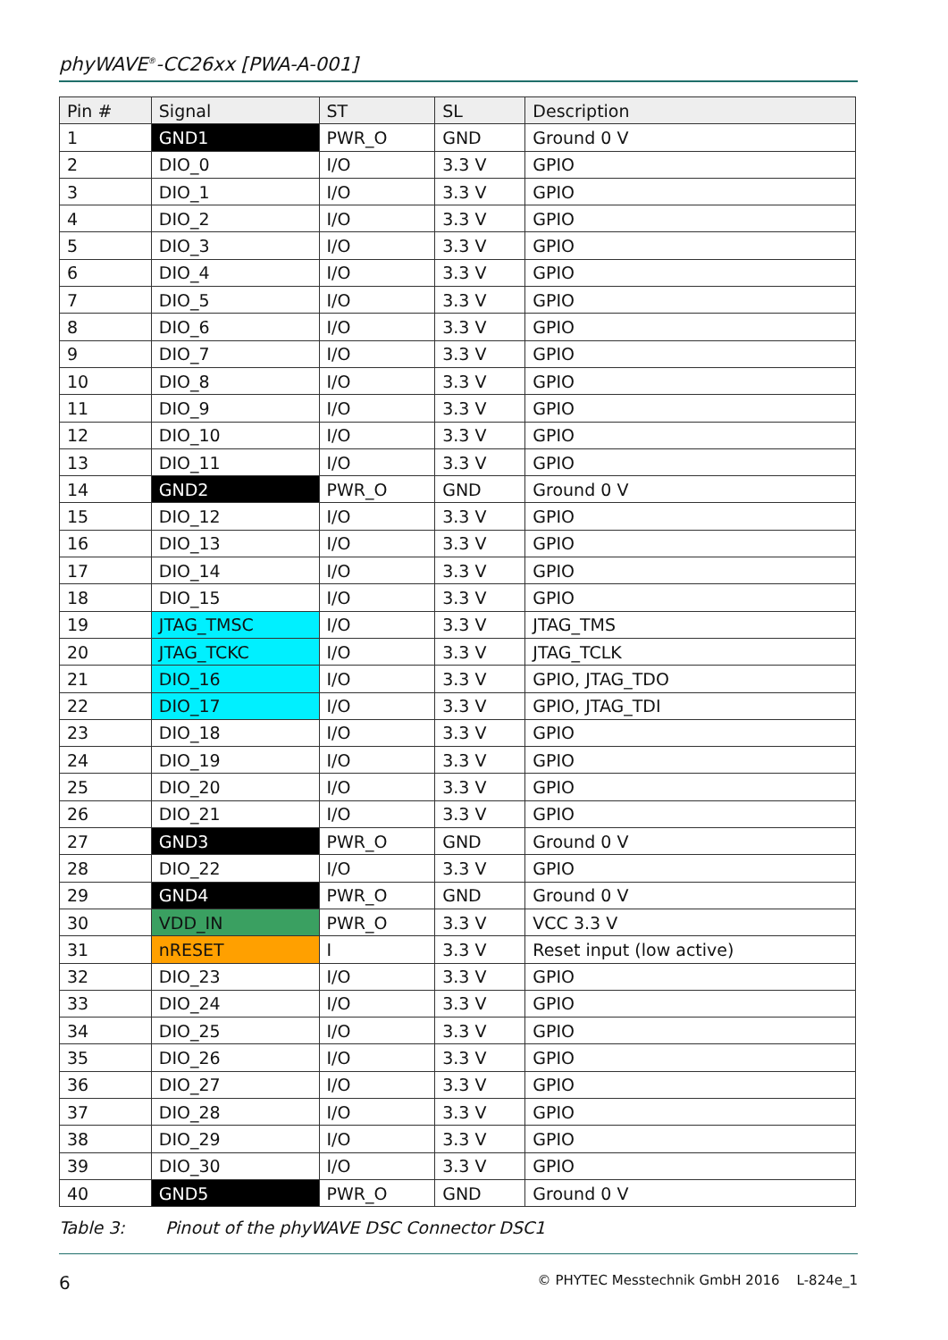phyWAVE<sup>®</sup>-CC26xx [PWA-A-001]
| Pin # | Signal | ST | SL | Description |
| --- | --- | --- | --- | --- |
| 1 | GND1 | PWR_O | GND | Ground 0 V |
| 2 | DIO_0 | I/O | 3.3 V | GPIO |
| 3 | DIO_1 | I/O | 3.3 V | GPIO |
| 4 | DIO_2 | I/O | 3.3 V | GPIO |
| 5 | DIO_3 | I/O | 3.3 V | GPIO |
| 6 | DIO_4 | I/O | 3.3 V | GPIO |
| 7 | DIO_5 | I/O | 3.3 V | GPIO |
| 8 | DIO_6 | I/O | 3.3 V | GPIO |
| 9 | DIO_7 | I/O | 3.3 V | GPIO |
| 10 | DIO_8 | I/O | 3.3 V | GPIO |
| 11 | DIO_9 | I/O | 3.3 V | GPIO |
| 12 | DIO_10 | I/O | 3.3 V | GPIO |
| 13 | DIO_11 | I/O | 3.3 V | GPIO |
| 14 | GND2 | PWR_O | GND | Ground 0 V |
| 15 | DIO_12 | I/O | 3.3 V | GPIO |
| 16 | DIO_13 | I/O | 3.3 V | GPIO |
| 17 | DIO_14 | I/O | 3.3 V | GPIO |
| 18 | DIO_15 | I/O | 3.3 V | GPIO |
| 19 | JTAG_TMSC | I/O | 3.3 V | JTAG_TMS |
| 20 | JTAG_TCKC | I/O | 3.3 V | JTAG_TCLK |
| 21 | DIO_16 | I/O | 3.3 V | GPIO, JTAG_TDO |
| 22 | DIO_17 | I/O | 3.3 V | GPIO, JTAG_TDI |
| 23 | DIO_18 | I/O | 3.3 V | GPIO |
| 24 | DIO_19 | I/O | 3.3 V | GPIO |
| 25 | DIO_20 | I/O | 3.3 V | GPIO |
| 26 | DIO_21 | I/O | 3.3 V | GPIO |
| 27 | GND3 | PWR_O | GND | Ground 0 V |
| 28 | DIO_22 | I/O | 3.3 V | GPIO |
| 29 | GND4 | PWR_O | GND | Ground 0 V |
| 30 | VDD_IN | PWR_O | 3.3 V | VCC 3.3 V |
| 31 | nRESET | I | 3.3 V | Reset input (low active) |
| 32 | DIO_23 | I/O | 3.3 V | GPIO |
| 33 | DIO_24 | I/O | 3.3 V | GPIO |
| 34 | DIO_25 | I/O | 3.3 V | GPIO |
| 35 | DIO_26 | I/O | 3.3 V | GPIO |
| 36 | DIO_27 | I/O | 3.3 V | GPIO |
| 37 | DIO_28 | I/O | 3.3 V | GPIO |
| 38 | DIO_29 | I/O | 3.3 V | GPIO |
| 39 | DIO_30 | I/O | 3.3 V | GPIO |
| 40 | GND5 | PWR_O | GND | Ground 0 V |
Table 3: Pinout of the phyWAVE DSC Connector DSC1
6
© PHYTEC Messtechnik GmbH 2016 L-824e_1